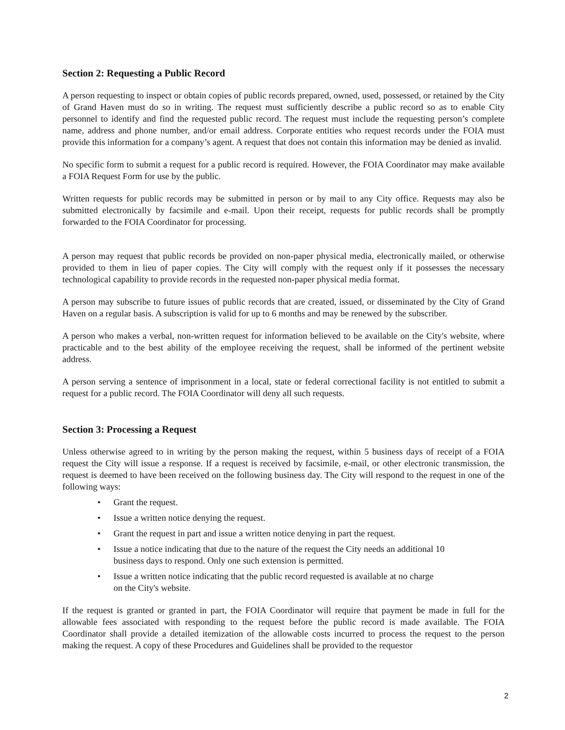Section 2: Requesting a Public Record
A person requesting to inspect or obtain copies of public records prepared, owned, used, possessed, or retained by the City of Grand Haven must do so in writing. The request must sufficiently describe a public record so as to enable City personnel to identify and find the requested public record. The request must include the requesting person’s complete name, address and phone number, and/or email address. Corporate entities who request records under the FOIA must provide this information for a company’s agent. A request that does not contain this information may be denied as invalid.
No specific form to submit a request for a public record is required. However, the FOIA Coordinator may make available a FOIA Request Form for use by the public.
Written requests for public records may be submitted in person or by mail to any City office. Requests may also be submitted electronically by facsimile and e-mail. Upon their receipt, requests for public records shall be promptly forwarded to the FOIA Coordinator for processing.
A person may request that public records be provided on non-paper physical media, electronically mailed, or otherwise provided to them in lieu of paper copies. The City will comply with the request only if it possesses the necessary technological capability to provide records in the requested non-paper physical media format.
A person may subscribe to future issues of public records that are created, issued, or disseminated by the City of Grand Haven on a regular basis. A subscription is valid for up to 6 months and may be renewed by the subscriber.
A person who makes a verbal, non-written request for information believed to be available on the City's website, where practicable and to the best ability of the employee receiving the request, shall be informed of the pertinent website address.
A person serving a sentence of imprisonment in a local, state or federal correctional facility is not entitled to submit a request for a public record. The FOIA Coordinator will deny all such requests.
Section 3: Processing a Request
Unless otherwise agreed to in writing by the person making the request, within 5 business days of receipt of a FOIA request the City will issue a response. If a request is received by facsimile, e-mail, or other electronic transmission, the request is deemed to have been received on the following business day. The City will respond to the request in one of the following ways:
• Grant the request.
• Issue a written notice denying the request.
• Grant the request in part and issue a written notice denying in part the request.
• Issue a notice indicating that due to the nature of the request the City needs an additional 10 business days to respond. Only one such extension is permitted.
• Issue a written notice indicating that the public record requested is available at no charge on the City's website.
If the request is granted or granted in part, the FOIA Coordinator will require that payment be made in full for the allowable fees associated with responding to the request before the public record is made available. The FOIA Coordinator shall provide a detailed itemization of the allowable costs incurred to process the request to the person making the request. A copy of these Procedures and Guidelines shall be provided to the requestor
2